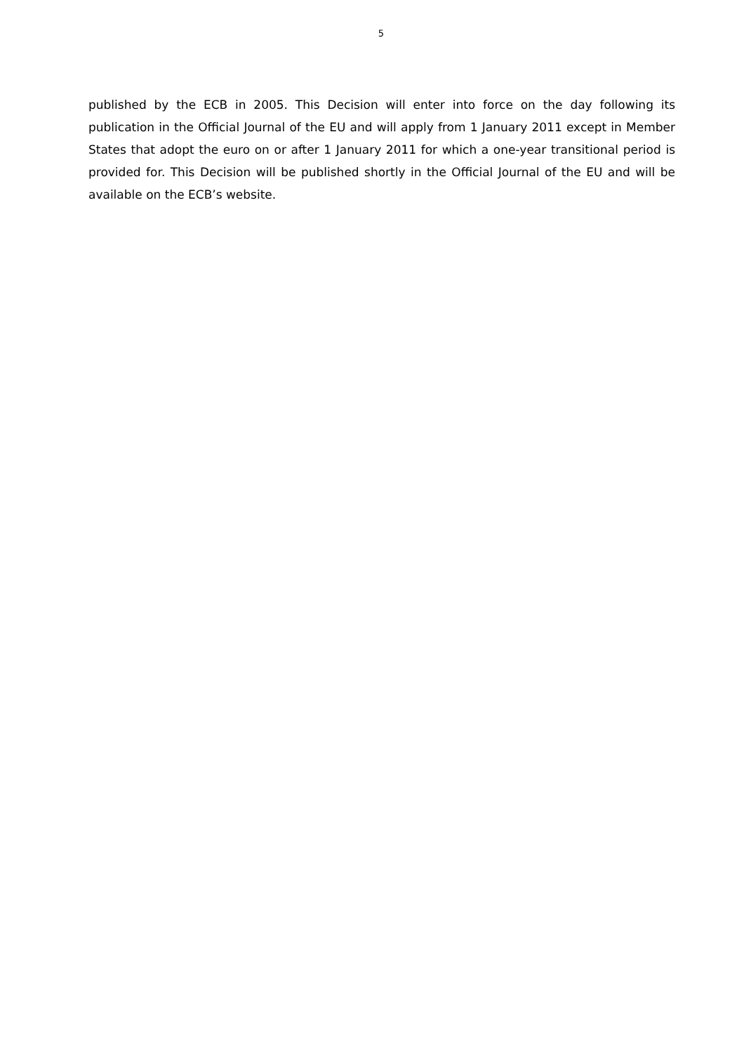5
published by the ECB in 2005. This Decision will enter into force on the day following its publication in the Official Journal of the EU and will apply from 1 January 2011 except in Member States that adopt the euro on or after 1 January 2011 for which a one-year transitional period is provided for. This Decision will be published shortly in the Official Journal of the EU and will be available on the ECB’s website.